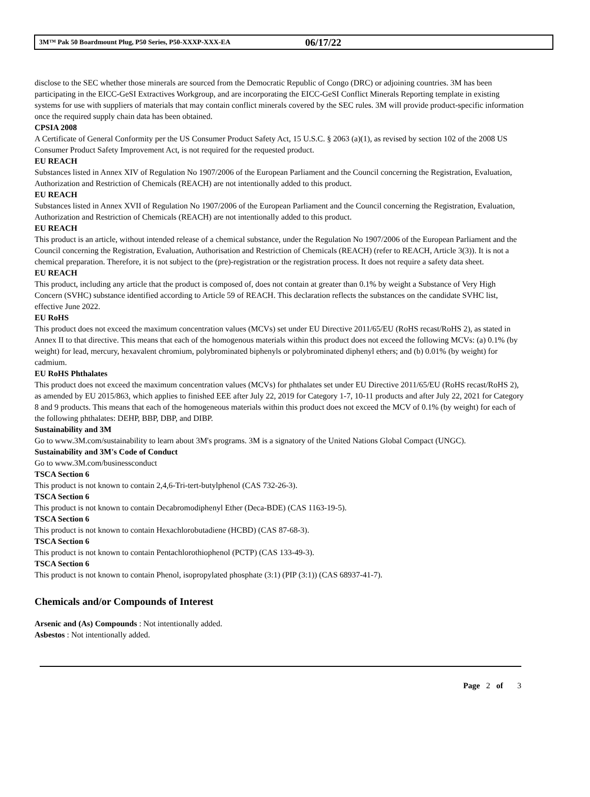3M™ Pak 50 Boardmount Plug, P50 Series, P50-XXXP-XXX-EA 06/17/22
disclose to the SEC whether those minerals are sourced from the Democratic Republic of Congo (DRC) or adjoining countries. 3M has been participating in the EICC-GeSI Extractives Workgroup, and are incorporating the EICC-GeSI Conflict Minerals Reporting template in existing systems for use with suppliers of materials that may contain conflict minerals covered by the SEC rules. 3M will provide product-specific information once the required supply chain data has been obtained.
CPSIA 2008
A Certificate of General Conformity per the US Consumer Product Safety Act, 15 U.S.C. § 2063 (a)(1), as revised by section 102 of the 2008 US Consumer Product Safety Improvement Act, is not required for the requested product.
EU REACH
Substances listed in Annex XIV of Regulation No 1907/2006 of the European Parliament and the Council concerning the Registration, Evaluation, Authorization and Restriction of Chemicals (REACH) are not intentionally added to this product.
EU REACH
Substances listed in Annex XVII of Regulation No 1907/2006 of the European Parliament and the Council concerning the Registration, Evaluation, Authorization and Restriction of Chemicals (REACH) are not intentionally added to this product.
EU REACH
This product is an article, without intended release of a chemical substance, under the Regulation No 1907/2006 of the European Parliament and the Council concerning the Registration, Evaluation, Authorisation and Restriction of Chemicals (REACH) (refer to REACH, Article 3(3)). It is not a chemical preparation. Therefore, it is not subject to the (pre)-registration or the registration process. It does not require a safety data sheet.
EU REACH
This product, including any article that the product is composed of, does not contain at greater than 0.1% by weight a Substance of Very High Concern (SVHC) substance identified according to Article 59 of REACH. This declaration reflects the substances on the candidate SVHC list, effective June 2022.
EU RoHS
This product does not exceed the maximum concentration values (MCVs) set under EU Directive 2011/65/EU (RoHS recast/RoHS 2), as stated in Annex II to that directive. This means that each of the homogenous materials within this product does not exceed the following MCVs: (a) 0.1% (by weight) for lead, mercury, hexavalent chromium, polybrominated biphenyls or polybrominated diphenyl ethers; and (b) 0.01% (by weight) for cadmium.
EU RoHS Phthalates
This product does not exceed the maximum concentration values (MCVs) for phthalates set under EU Directive 2011/65/EU (RoHS recast/RoHS 2), as amended by EU 2015/863, which applies to finished EEE after July 22, 2019 for Category 1-7, 10-11 products and after July 22, 2021 for Category 8 and 9 products. This means that each of the homogeneous materials within this product does not exceed the MCV of 0.1% (by weight) for each of the following phthalates: DEHP, BBP, DBP, and DIBP.
Sustainability and 3M
Go to www.3M.com/sustainability to learn about 3M's programs. 3M is a signatory of the United Nations Global Compact (UNGC).
Sustainability and 3M's Code of Conduct
Go to www.3M.com/businessconduct
TSCA Section 6
This product is not known to contain 2,4,6-Tri-tert-butylphenol (CAS 732-26-3).
TSCA Section 6
This product is not known to contain Decabromodiphenyl Ether (Deca-BDE) (CAS 1163-19-5).
TSCA Section 6
This product is not known to contain Hexachlorobutadiene (HCBD) (CAS 87-68-3).
TSCA Section 6
This product is not known to contain Pentachlorothiophenol (PCTP) (CAS 133-49-3).
TSCA Section 6
This product is not known to contain Phenol, isopropylated phosphate (3:1) (PIP (3:1)) (CAS 68937-41-7).
Chemicals and/or Compounds of Interest
Arsenic and (As) Compounds : Not intentionally added.
Asbestos : Not intentionally added.
Page 2 of 3